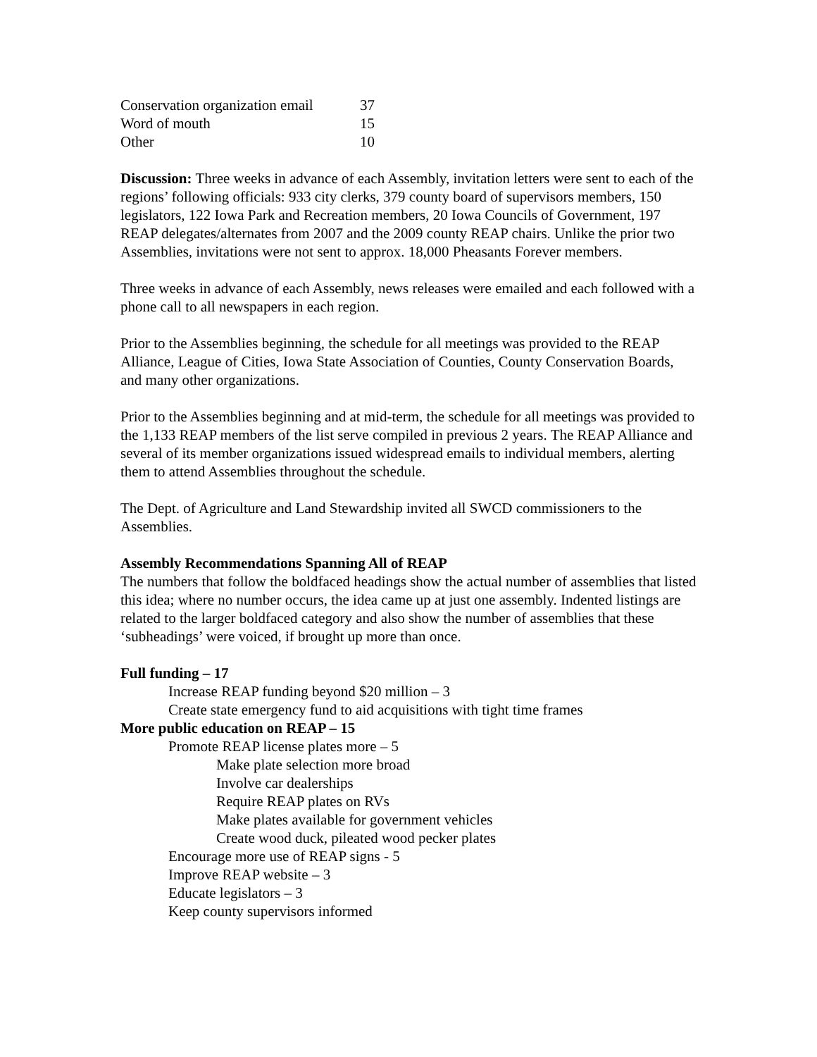| Conservation organization email | 37 |
| Word of mouth | 15 |
| Other | 10 |
Discussion: Three weeks in advance of each Assembly, invitation letters were sent to each of the regions’ following officials: 933 city clerks, 379 county board of supervisors members, 150 legislators, 122 Iowa Park and Recreation members, 20 Iowa Councils of Government, 197 REAP delegates/alternates from 2007 and the 2009 county REAP chairs. Unlike the prior two Assemblies, invitations were not sent to approx. 18,000 Pheasants Forever members.
Three weeks in advance of each Assembly, news releases were emailed and each followed with a phone call to all newspapers in each region.
Prior to the Assemblies beginning, the schedule for all meetings was provided to the REAP Alliance, League of Cities, Iowa State Association of Counties, County Conservation Boards, and many other organizations.
Prior to the Assemblies beginning and at mid-term, the schedule for all meetings was provided to the 1,133 REAP members of the list serve compiled in previous 2 years. The REAP Alliance and several of its member organizations issued widespread emails to individual members, alerting them to attend Assemblies throughout the schedule.
The Dept. of Agriculture and Land Stewardship invited all SWCD commissioners to the Assemblies.
Assembly Recommendations Spanning All of REAP
The numbers that follow the boldfaced headings show the actual number of assemblies that listed this idea; where no number occurs, the idea came up at just one assembly. Indented listings are related to the larger boldfaced category and also show the number of assemblies that these ‘subheadings’ were voiced, if brought up more than once.
Full funding – 17
Increase REAP funding beyond $20 million – 3
Create state emergency fund to aid acquisitions with tight time frames
More public education on REAP – 15
Promote REAP license plates more – 5
Make plate selection more broad
Involve car dealerships
Require REAP plates on RVs
Make plates available for government vehicles
Create wood duck, pileated wood pecker plates
Encourage more use of REAP signs - 5
Improve REAP website – 3
Educate legislators – 3
Keep county supervisors informed